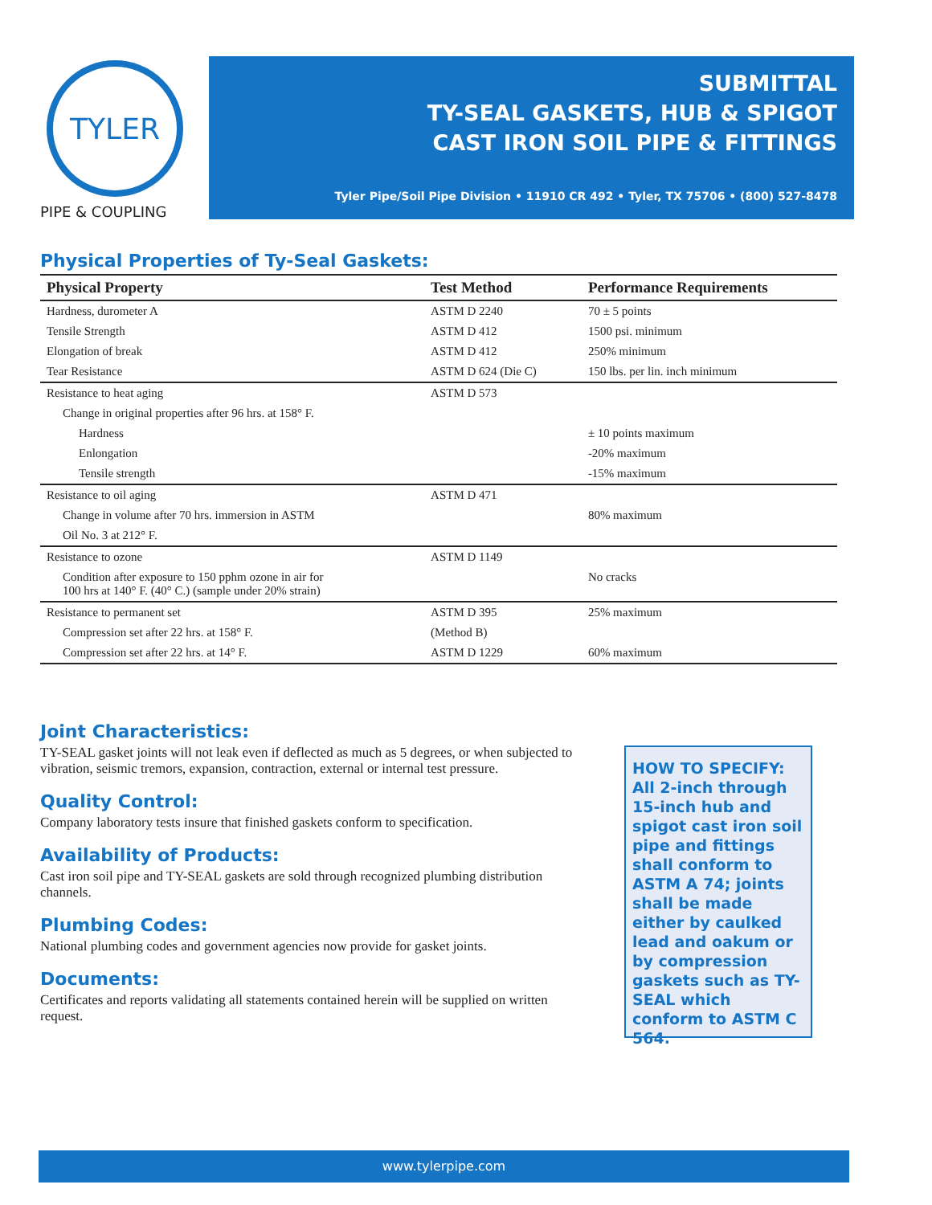TYLER
PIPE & COUPLING
SUBMITTAL
TY-SEAL GASKETS, HUB & SPIGOT
CAST IRON SOIL PIPE & FITTINGS
Tyler Pipe/Soil Pipe Division • 11910 CR 492 • Tyler, TX 75706 • (800) 527-8478
Physical Properties of Ty-Seal Gaskets:
| Physical Property | Test Method | Performance Requirements |
| --- | --- | --- |
| Hardness, durometer A | ASTM D 2240 | 70 ± 5 points |
| Tensile Strength | ASTM D 412 | 1500 psi. minimum |
| Elongation of break | ASTM D 412 | 250% minimum |
| Tear Resistance | ASTM D 624 (Die C) | 150 lbs. per lin. inch minimum |
| Resistance to heat aging | ASTM D 573 | |
| Change in original properties after 96 hrs. at 158° F. | | |
| Hardness | | ± 10 points maximum |
| Enlongation | | -20% maximum |
| Tensile strength | | -15% maximum |
| Resistance to oil aging | ASTM D 471 | |
| Change in volume after 70 hrs. immersion in ASTM | | 80% maximum |
| Oil No. 3 at 212° F. | | |
| Resistance to ozone | ASTM D 1149 | |
| Condition after exposure to 150 pphm ozone in air for 100 hrs at 140° F. (40° C.) (sample under 20% strain) | | No cracks |
| Resistance to permanent set | ASTM D 395 | 25% maximum |
| Compression set after 22 hrs. at 158° F. | (Method B) | |
| Compression set after 22 hrs. at 14° F. | ASTM D 1229 | 60% maximum |
Joint Characteristics:
TY-SEAL gasket joints will not leak even if deflected as much as 5 degrees, or when subjected to vibration, seismic tremors, expansion, contraction, external or internal test pressure.
Quality Control:
Company laboratory tests insure that finished gaskets conform to specification.
Availability of Products:
Cast iron soil pipe and TY-SEAL gaskets are sold through recognized plumbing distribution channels.
Plumbing Codes:
National plumbing codes and government agencies now provide for gasket joints.
Documents:
Certificates and reports validating all statements contained herein will be supplied on written request.
HOW TO SPECIFY: All 2-inch through 15-inch hub and spigot cast iron soil pipe and fittings shall conform to ASTM A 74; joints shall be made either by caulked lead and oakum or by compression gaskets such as TY-SEAL which conform to ASTM C 564.
www.tylerpipe.com